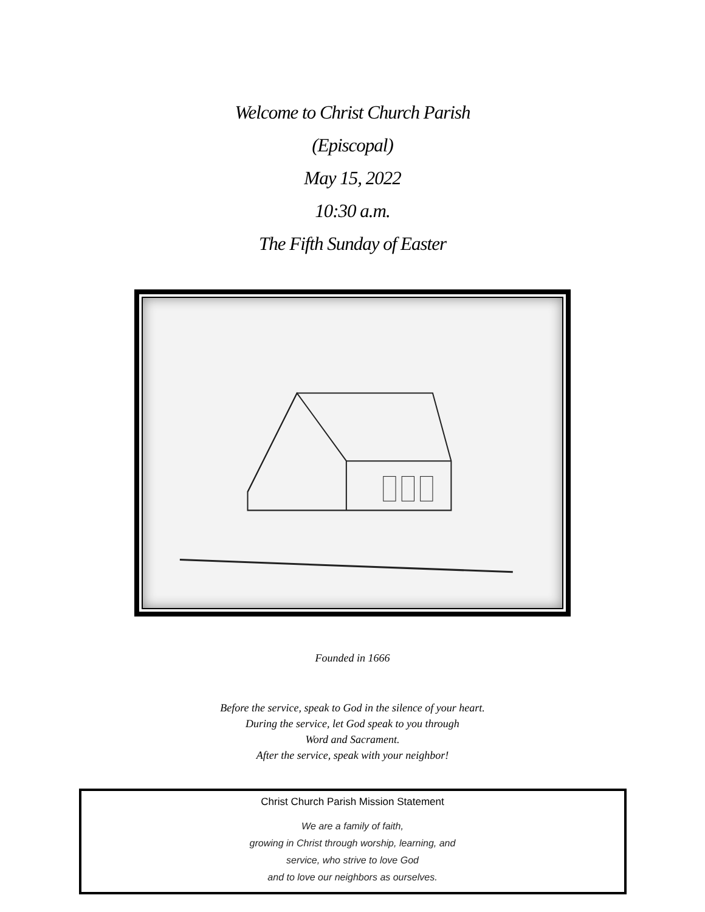Welcome to Christ Church Parish
(Episcopal)
May 15, 2022
10:30 a.m.
The Fifth Sunday of Easter
Founded in 1666
Before the service, speak to God in the silence of your heart.
During the service, let God speak to you through
Word and Sacrament.
After the service, speak with your neighbor!
Christ Church Parish Mission Statement
We are a family of faith,
growing in Christ through worship, learning, and
service, who strive to love God
and to love our neighbors as ourselves.